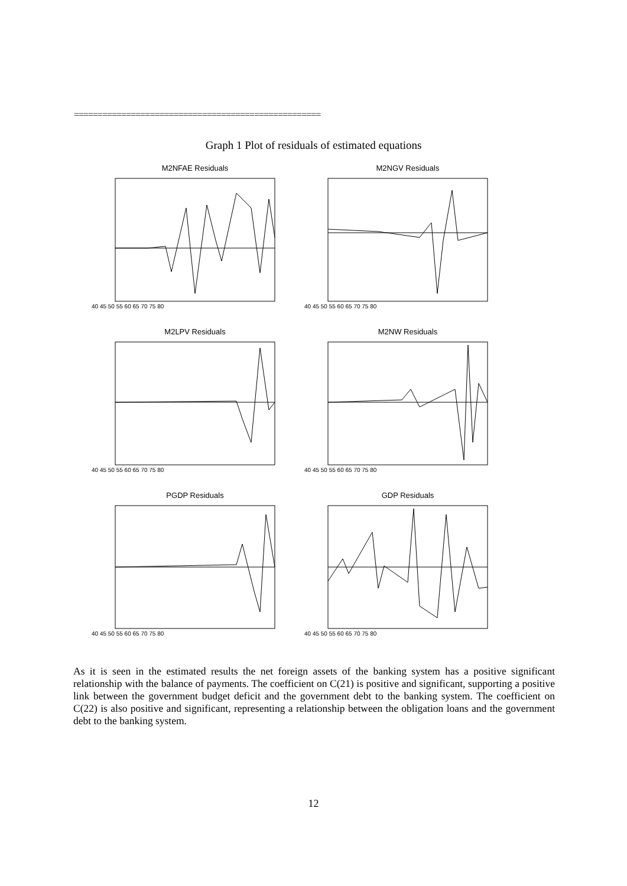====================================================
Graph 1 Plot of residuals of estimated equations
M2NFAE Residuals
40 45 50 55 60 65 70 75 80
M2NGV Residuals
40 45 50 55 60 65 70 75 80
M2LPV Residuals
40 45 50 55 60 65 70 75 80
M2NW Residuals
40 45 50 55 60 65 70 75 80
PGDP Residuals
40 45 50 55 60 65 70 75 80
GDP Residuals
40 45 50 55 60 65 70 75 80
As it is seen in the estimated results the net foreign assets of the banking system has a positive significant relationship with the balance of payments. The coefficient on C(21) is positive and significant, supporting a positive link between the government budget deficit and the government debt to the banking system. The coefficient on C(22) is also positive and significant, representing a relationship between the obligation loans and the government debt to the banking system.
12